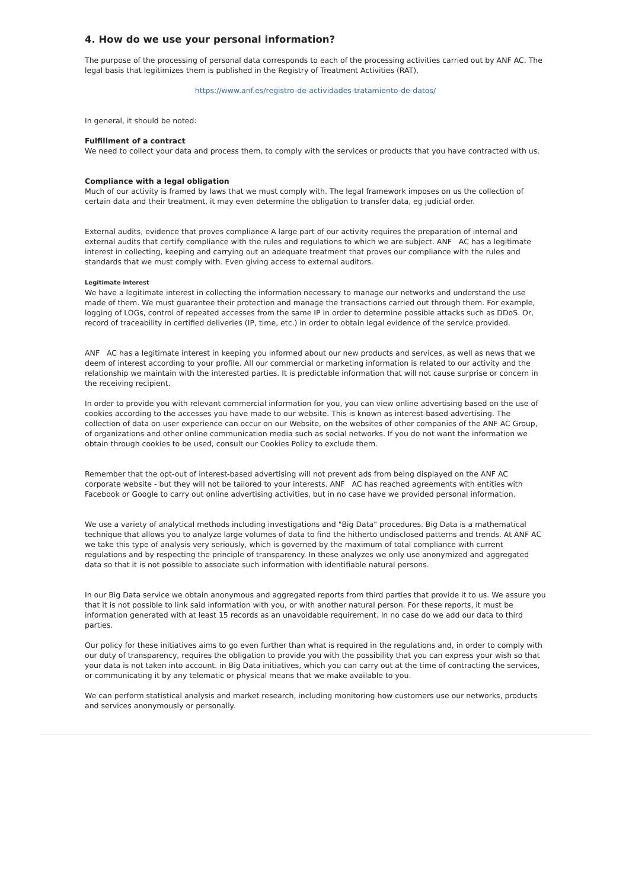4. How do we use your personal information?
The purpose of the processing of personal data corresponds to each of the processing activities carried out by ANF AC. The legal basis that legitimizes them is published in the Registry of Treatment Activities (RAT),
https://www.anf.es/registro-de-actividades-tratamiento-de-datos/
In general, it should be noted:
Fulfillment of a contract
We need to collect your data and process them, to comply with the services or products that you have contracted with us.
Compliance with a legal obligation
Much of our activity is framed by laws that we must comply with. The legal framework imposes on us the collection of certain data and their treatment, it may even determine the obligation to transfer data, eg judicial order.
External audits, evidence that proves compliance A large part of our activity requires the preparation of internal and external audits that certify compliance with the rules and regulations to which we are subject. ANF AC has a legitimate interest in collecting, keeping and carrying out an adequate treatment that proves our compliance with the rules and standards that we must comply with. Even giving access to external auditors.
Legitimate interest
We have a legitimate interest in collecting the information necessary to manage our networks and understand the use made of them. We must guarantee their protection and manage the transactions carried out through them. For example, logging of LOGs, control of repeated accesses from the same IP in order to determine possible attacks such as DDoS. Or, record of traceability in certified deliveries (IP, time, etc.) in order to obtain legal evidence of the service provided.
ANF AC has a legitimate interest in keeping you informed about our new products and services, as well as news that we deem of interest according to your profile. All our commercial or marketing information is related to our activity and the relationship we maintain with the interested parties. It is predictable information that will not cause surprise or concern in the receiving recipient.
In order to provide you with relevant commercial information for you, you can view online advertising based on the use of cookies according to the accesses you have made to our website. This is known as interest-based advertising. The collection of data on user experience can occur on our Website, on the websites of other companies of the ANF AC Group, of organizations and other online communication media such as social networks. If you do not want the information we obtain through cookies to be used, consult our Cookies Policy to exclude them.
Remember that the opt-out of interest-based advertising will not prevent ads from being displayed on the ANF AC corporate website - but they will not be tailored to your interests. ANF AC has reached agreements with entities with Facebook or Google to carry out online advertising activities, but in no case have we provided personal information.
We use a variety of analytical methods including investigations and "Big Data" procedures. Big Data is a mathematical technique that allows you to analyze large volumes of data to find the hitherto undisclosed patterns and trends. At ANF AC we take this type of analysis very seriously, which is governed by the maximum of total compliance with current regulations and by respecting the principle of transparency. In these analyzes we only use anonymized and aggregated data so that it is not possible to associate such information with identifiable natural persons.
In our Big Data service we obtain anonymous and aggregated reports from third parties that provide it to us. We assure you that it is not possible to link said information with you, or with another natural person. For these reports, it must be information generated with at least 15 records as an unavoidable requirement. In no case do we add our data to third parties.
Our policy for these initiatives aims to go even further than what is required in the regulations and, in order to comply with our duty of transparency, requires the obligation to provide you with the possibility that you can express your wish so that your data is not taken into account. in Big Data initiatives, which you can carry out at the time of contracting the services, or communicating it by any telematic or physical means that we make available to you.
We can perform statistical analysis and market research, including monitoring how customers use our networks, products and services anonymously or personally.